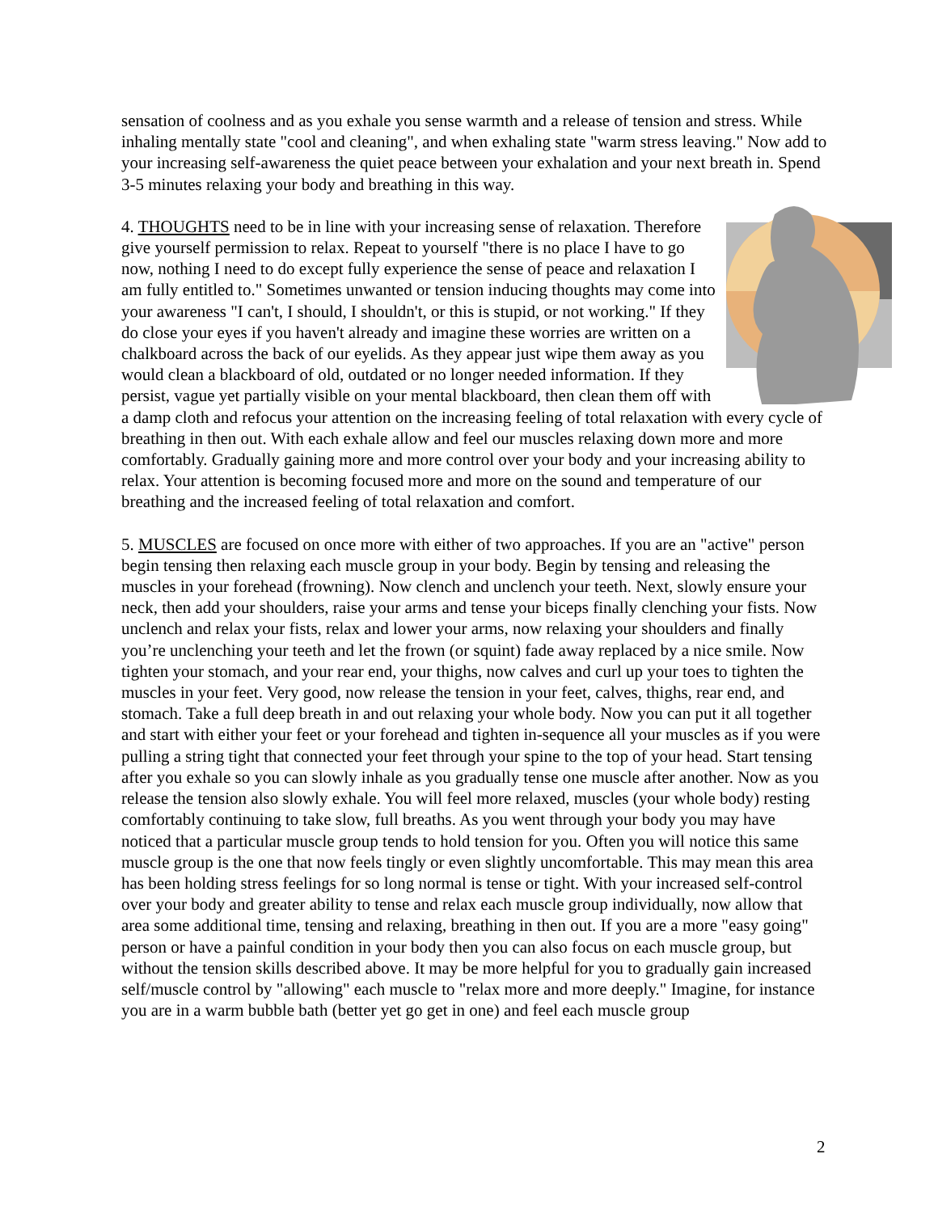sensation of coolness and as you exhale you sense warmth and a release of tension and stress. While inhaling mentally state "cool and cleaning", and when exhaling state "warm stress leaving." Now add to your increasing self-awareness the quiet peace between your exhalation and your next breath in. Spend 3-5 minutes relaxing your body and breathing in this way.
4. THOUGHTS need to be in line with your increasing sense of relaxation. Therefore give yourself permission to relax. Repeat to yourself "there is no place I have to go now, nothing I need to do except fully experience the sense of peace and relaxation I am fully entitled to." Sometimes unwanted or tension inducing thoughts may come into your awareness "I can't, I should, I shouldn't, or this is stupid, or not working." If they do close your eyes if you haven't already and imagine these worries are written on a chalkboard across the back of our eyelids. As they appear just wipe them away as you would clean a blackboard of old, outdated or no longer needed information. If they persist, vague yet partially visible on your mental blackboard, then clean them off with a damp cloth and refocus your attention on the increasing feeling of total relaxation with every cycle of breathing in then out. With each exhale allow and feel our muscles relaxing down more and more comfortably. Gradually gaining more and more control over your body and your increasing ability to relax. Your attention is becoming focused more and more on the sound and temperature of our breathing and the increased feeling of total relaxation and comfort.
5. MUSCLES are focused on once more with either of two approaches. If you are an "active" person begin tensing then relaxing each muscle group in your body. Begin by tensing and releasing the muscles in your forehead (frowning). Now clench and unclench your teeth. Next, slowly ensure your neck, then add your shoulders, raise your arms and tense your biceps finally clenching your fists. Now unclench and relax your fists, relax and lower your arms, now relaxing your shoulders and finally you’re unclenching your teeth and let the frown (or squint) fade away replaced by a nice smile. Now tighten your stomach, and your rear end, your thighs, now calves and curl up your toes to tighten the muscles in your feet. Very good, now release the tension in your feet, calves, thighs, rear end, and stomach. Take a full deep breath in and out relaxing your whole body. Now you can put it all together and start with either your feet or your forehead and tighten in-sequence all your muscles as if you were pulling a string tight that connected your feet through your spine to the top of your head. Start tensing after you exhale so you can slowly inhale as you gradually tense one muscle after another. Now as you release the tension also slowly exhale. You will feel more relaxed, muscles (your whole body) resting comfortably continuing to take slow, full breaths. As you went through your body you may have noticed that a particular muscle group tends to hold tension for you. Often you will notice this same muscle group is the one that now feels tingly or even slightly uncomfortable. This may mean this area has been holding stress feelings for so long normal is tense or tight. With your increased self-control over your body and greater ability to tense and relax each muscle group individually, now allow that area some additional time, tensing and relaxing, breathing in then out. If you are a more "easy going" person or have a painful condition in your body then you can also focus on each muscle group, but without the tension skills described above. It may be more helpful for you to gradually gain increased self/muscle control by "allowing" each muscle to "relax more and more deeply." Imagine, for instance you are in a warm bubble bath (better yet go get in one) and feel each muscle group
2